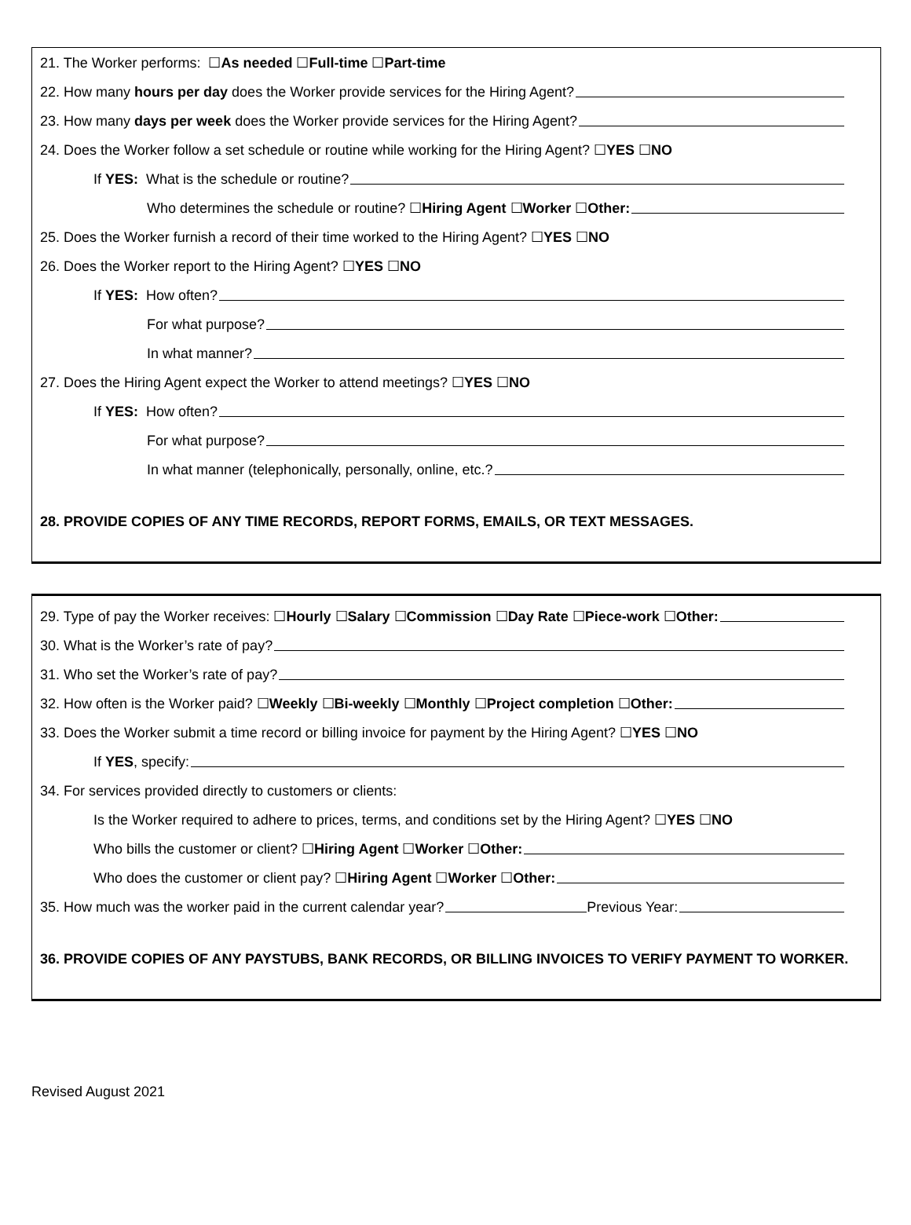21. The Worker performs: ☐ As needed ☐ Full-time ☐ Part-time
22. How many hours per day does the Worker provide services for the Hiring Agent?
23. How many days per week does the Worker provide services for the Hiring Agent?
24. Does the Worker follow a set schedule or routine while working for the Hiring Agent? ☐ YES ☐ NO
If YES: What is the schedule or routine?
Who determines the schedule or routine? ☐ Hiring Agent ☐ Worker ☐ Other:
25. Does the Worker furnish a record of their time worked to the Hiring Agent? ☐ YES ☐ NO
26. Does the Worker report to the Hiring Agent? ☐ YES ☐ NO
If YES: How often?
For what purpose?
In what manner?
27. Does the Hiring Agent expect the Worker to attend meetings? ☐ YES ☐ NO
If YES: How often?
For what purpose?
In what manner (telephonically, personally, online, etc.?
28. PROVIDE COPIES OF ANY TIME RECORDS, REPORT FORMS, EMAILS, OR TEXT MESSAGES.
29. Type of pay the Worker receives: ☐ Hourly ☐ Salary ☐ Commission ☐ Day Rate ☐ Piece-work ☐ Other:
30. What is the Worker’s rate of pay?
31. Who set the Worker’s rate of pay?
32. How often is the Worker paid? ☐ Weekly ☐ Bi-weekly ☐ Monthly ☐ Project completion ☐ Other:
33. Does the Worker submit a time record or billing invoice for payment by the Hiring Agent? ☐ YES ☐ NO
If YES, specify:
34. For services provided directly to customers or clients:
Is the Worker required to adhere to prices, terms, and conditions set by the Hiring Agent? ☐ YES ☐ NO
Who bills the customer or client? ☐ Hiring Agent ☐ Worker ☐ Other:
Who does the customer or client pay? ☐ Hiring Agent ☐ Worker ☐ Other:
35. How much was the worker paid in the current calendar year? Previous Year:
36. PROVIDE COPIES OF ANY PAYSTUBS, BANK RECORDS, OR BILLING INVOICES TO VERIFY PAYMENT TO WORKER.
Revised August 2021